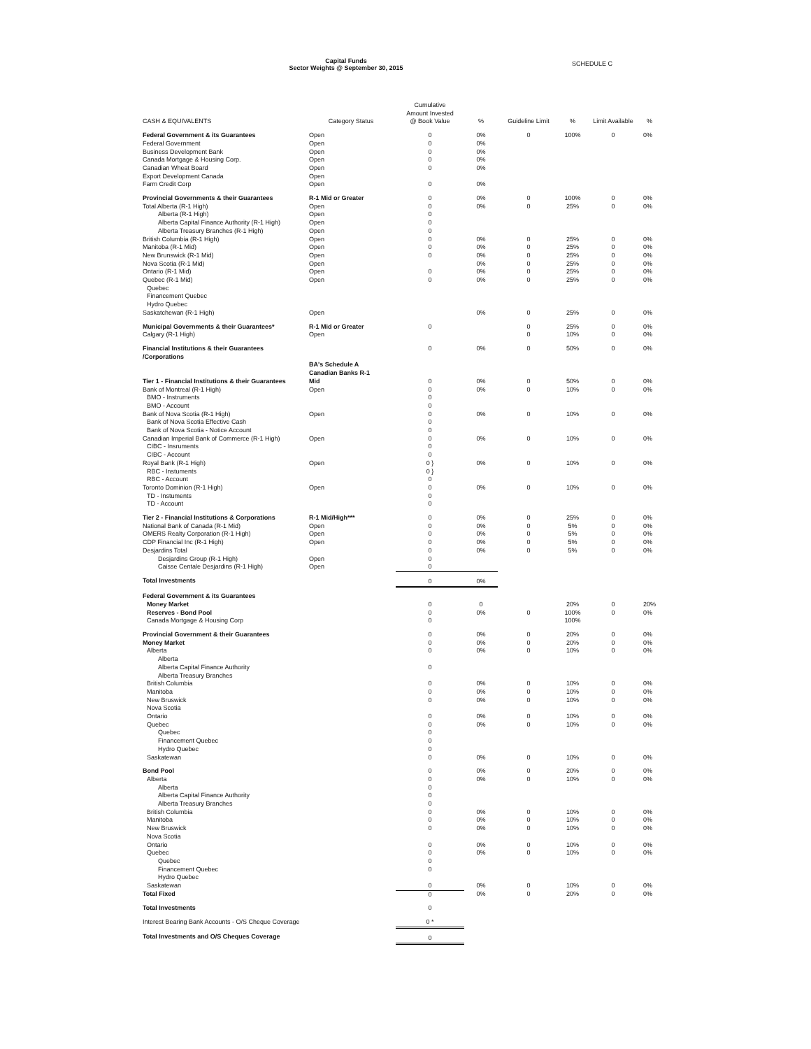Capital Funds
Sector Weights @ September 30, 2015
SCHEDULE C
| CASH & EQUIVALENTS | Category Status | Cumulative Amount Invested @ Book Value | % | Guideline Limit | % | Limit Available | % |
| --- | --- | --- | --- | --- | --- | --- | --- |
| Federal Government & its Guarantees | Open | 0 | 0% | 0 | 100% | 0 | 0% |
| Federal Government | Open | 0 | 0% | | | | |
| Business Development Bank | Open | 0 | 0% | | | | |
| Canada Mortgage & Housing Corp. | Open | 0 | 0% | | | | |
| Canadian Wheat Board | Open | 0 | 0% | | | | |
| Export Development Canada | Open | | | | | | |
| Farm Credit Corp | Open | 0 | 0% | | | | |
| Provincial Governments & their Guarantees | R-1 Mid or Greater | 0 | 0% | 0 | 100% | 0 | 0% |
| Total Alberta (R-1 High) | Open | 0 | 0% | 0 | 25% | 0 | 0% |
| Alberta (R-1 High) | Open | 0 | | | | | |
| Alberta Capital Finance Authority (R-1 High) | Open | 0 | | | | | |
| Alberta Treasury Branches (R-1 High) | Open | 0 | | | | | |
| British Columbia (R-1 High) | Open | 0 | 0% | 0 | 25% | 0 | 0% |
| Manitoba (R-1 Mid) | Open | 0 | 0% | 0 | 25% | 0 | 0% |
| New Brunswick (R-1 Mid) | Open | 0 | 0% | 0 | 25% | 0 | 0% |
| Nova Scotia (R-1 Mid) | Open | | 0% | 0 | 25% | 0 | 0% |
| Ontario (R-1 Mid) | Open | 0 | 0% | 0 | 25% | 0 | 0% |
| Quebec (R-1 Mid) | Open | 0 | 0% | 0 | 25% | 0 | 0% |
| Quebec | | | | | | | |
| Financement Quebec | | | | | | | |
| Hydro Quebec | | | | | | | |
| Saskatchewan (R-1 High) | Open | | 0% | 0 | 25% | 0 | 0% |
| Municipal Governments & their Guarantees* | R-1 Mid or Greater | 0 | | 0 | 25% | 0 | 0% |
| Calgary (R-1 High) | Open | | | 0 | 10% | 0 | 0% |
| Financial Institutions & their Guarantees /Corporations | | 0 | 0% | 0 | 50% | 0 | 0% |
| | BA's Schedule A | | | | | | |
| | Canadian Banks R-1 | | | | | | |
| Tier 1 - Financial Institutions & their Guarantees | Mid | 0 | 0% | 0 | 50% | 0 | 0% |
| Bank of Montreal (R-1 High) | Open | 0 | 0% | 0 | 10% | 0 | 0% |
| BMO - Instruments | | 0 | | | | | |
| BMO - Account | | 0 | | | | | |
| Bank of Nova Scotia (R-1 High) | Open | 0 | 0% | 0 | 10% | 0 | 0% |
| Bank of Nova Scotia Effective Cash | | 0 | | | | | |
| Bank of Nova Scotia - Notice Account | | 0 | | | | | |
| Canadian Imperial Bank of Commerce (R-1 High) | Open | 0 | 0% | 0 | 10% | 0 | 0% |
| CIBC - Insruments | | 0 | | | | | |
| CIBC - Account | | 0 | | | | | |
| Royal Bank (R-1 High) | Open | 0 } | 0% | 0 | 10% | 0 | 0% |
| RBC - Instuments | | 0 } | | | | | |
| RBC - Account | | 0 | | | | | |
| Toronto Dominion (R-1 High) | Open | 0 | 0% | 0 | 10% | 0 | 0% |
| TD - Instuments | | 0 | | | | | |
| TD - Account | | 0 | | | | | |
| Tier 2 - Financial Institutions & Corporations | R-1 Mid/High*** | 0 | 0% | 0 | 25% | 0 | 0% |
| National Bank of Canada (R-1 Mid) | Open | 0 | 0% | 0 | 5% | 0 | 0% |
| OMERS Realty Corporation (R-1 High) | Open | 0 | 0% | 0 | 5% | 0 | 0% |
| CDP Financial Inc (R-1 High) | Open | 0 | 0% | 0 | 5% | 0 | 0% |
| Desjardins Total | | 0 | 0% | 0 | 5% | 0 | 0% |
| Desjardins Group (R-1 High) | Open | 0 | | | | | |
| Caisse Centale Desjardins (R-1 High) | Open | 0 | | | | | |
| Total Investments | | 0 | 0% | | | | |
| Federal Government & its Guarantees | | | | | | | |
| Money Market | | 0 | 0 | | 20% | 0 | 20% |
| Reserves - Bond Pool | | 0 | 0% | 0 | 100% | 0 | 0% |
| Canada Mortgage & Housing Corp | | 0 | | | 100% | | |
| Provincial Government & their Guarantees | | 0 | 0% | 0 | 20% | 0 | 0% |
| Money Market | | 0 | 0% | 0 | 20% | 0 | 0% |
| Alberta | | 0 | 0% | 0 | 10% | 0 | 0% |
| Alberta | | | | | | | |
| Alberta Capital Finance Authority | | 0 | | | | | |
| Alberta Treasury Branches | | | | | | | |
| British Columbia | | 0 | 0% | 0 | 10% | 0 | 0% |
| Manitoba | | 0 | 0% | 0 | 10% | 0 | 0% |
| New Bruswick | | 0 | 0% | 0 | 10% | 0 | 0% |
| Nova Scotia | | | | | | | |
| Ontario | | 0 | 0% | 0 | 10% | 0 | 0% |
| Quebec | | 0 | 0% | 0 | 10% | 0 | 0% |
| Quebec | | 0 | | | | | |
| Financement Quebec | | 0 | | | | | |
| Hydro Quebec | | 0 | | | | | |
| Saskatewan | | 0 | 0% | 0 | 10% | 0 | 0% |
| Bond Pool | | 0 | 0% | 0 | 20% | 0 | 0% |
| Alberta | | 0 | 0% | 0 | 10% | 0 | 0% |
| Alberta | | 0 | | | | | |
| Alberta Capital Finance Authority | | 0 | | | | | |
| Alberta Treasury Branches | | 0 | | | | | |
| British Columbia | | 0 | 0% | 0 | 10% | 0 | 0% |
| Manitoba | | 0 | 0% | 0 | 10% | 0 | 0% |
| New Bruswick | | 0 | 0% | 0 | 10% | 0 | 0% |
| Nova Scotia | | | | | | | |
| Ontario | | 0 | 0% | 0 | 10% | 0 | 0% |
| Quebec | | 0 | 0% | 0 | 10% | 0 | 0% |
| Quebec | | 0 | | | | | |
| Financement Quebec | | 0 | | | | | |
| Hydro Quebec | | | | | | | |
| Saskatewan | | 0 | 0% | 0 | 10% | 0 | 0% |
| Total Fixed | | 0 | 0% | 0 | 20% | 0 | 0% |
| Total Investments | | 0 | | | | | |
| Interest Bearing Bank Accounts - O/S Cheque Coverage | | 0 * | | | | | |
| Total Investments and O/S Cheques Coverage | | 0 | | | | | |